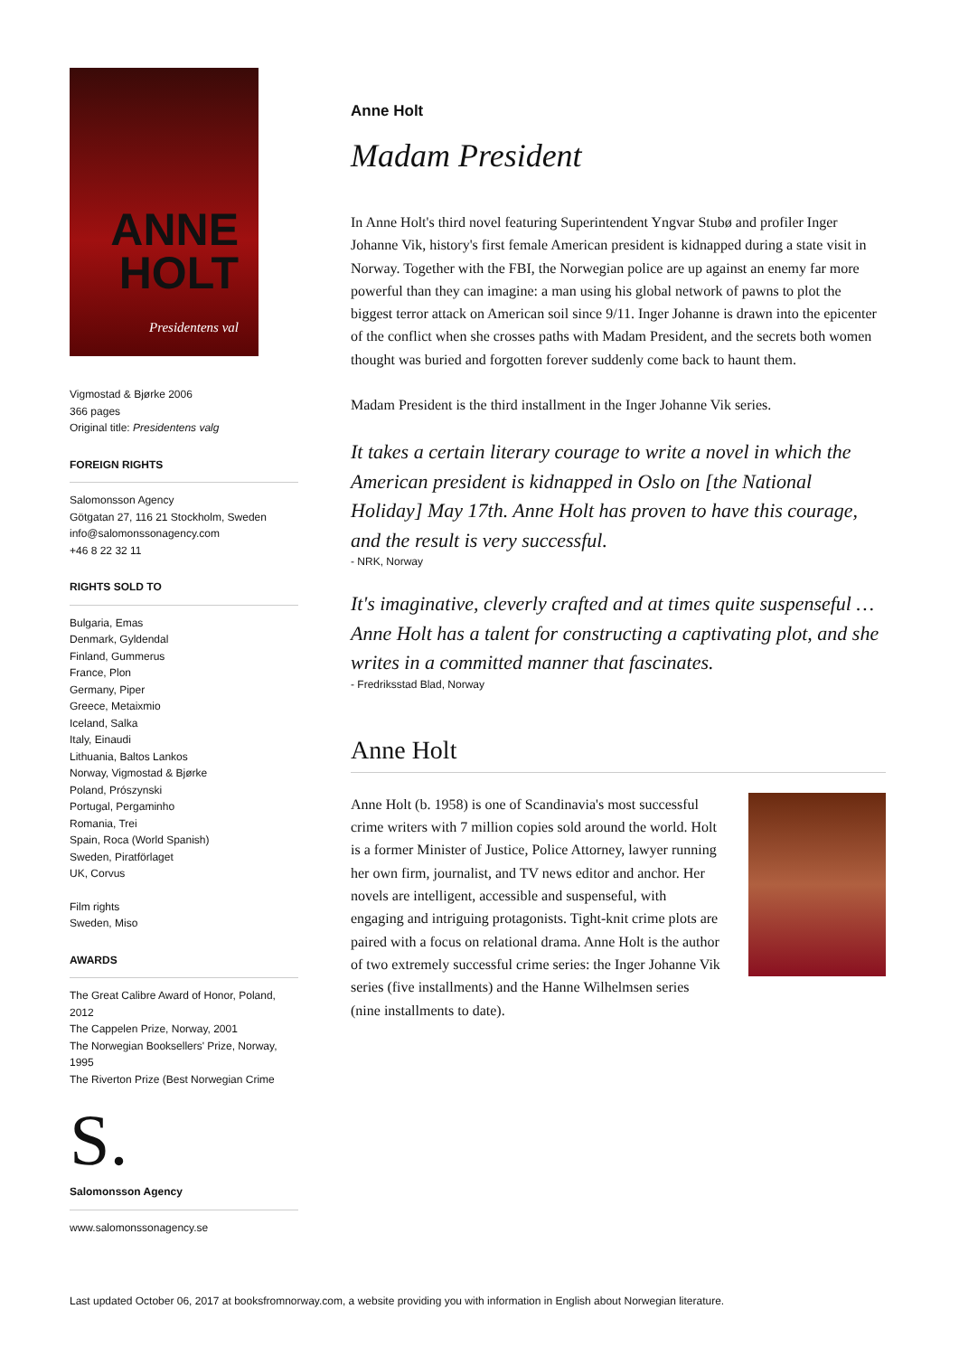ANNE
HOLT
Presidentens val
Vigmostad & Bjørke 2006
366 pages
Original title: Presidentens valg
FOREIGN RIGHTS
Salomonsson Agency
Götgatan 27, 116 21 Stockholm, Sweden
info@salomonssonagency.com
+46 8 22 32 11
RIGHTS SOLD TO
Bulgaria, Emas
Denmark, Gyldendal
Finland, Gummerus
France, Plon
Germany, Piper
Greece, Metaixmio
Iceland, Salka
Italy, Einaudi
Lithuania, Baltos Lankos
Norway, Vigmostad & Bjørke
Poland, Prószynski
Portugal, Pergaminho
Romania, Trei
Spain, Roca (World Spanish)
Sweden, Piratförlaget
UK, Corvus
Film rights
Sweden, Miso
AWARDS
The Great Calibre Award of Honor, Poland, 2012
The Cappelen Prize, Norway, 2001
The Norwegian Booksellers' Prize, Norway, 1995
The Riverton Prize (Best Norwegian Crime
S.
Salomonsson Agency
www.salomonssonagency.se
Anne Holt
Madam President
In Anne Holt's third novel featuring Superintendent Yngvar Stubø and profiler Inger Johanne Vik, history's first female American president is kidnapped during a state visit in Norway. Together with the FBI, the Norwegian police are up against an enemy far more powerful than they can imagine: a man using his global network of pawns to plot the biggest terror attack on American soil since 9/11. Inger Johanne is drawn into the epicenter of the conflict when she crosses paths with Madam President, and the secrets both women thought was buried and forgotten forever suddenly come back to haunt them.
Madam President is the third installment in the Inger Johanne Vik series.
It takes a certain literary courage to write a novel in which the American president is kidnapped in Oslo on [the National Holiday] May 17th. Anne Holt has proven to have this courage, and the result is very successful.
- NRK, Norway
It's imaginative, cleverly crafted and at times quite suspenseful … Anne Holt has a talent for constructing a captivating plot, and she writes in a committed manner that fascinates.
- Fredriksstad Blad, Norway
Anne Holt
Anne Holt (b. 1958) is one of Scandinavia's most successful crime writers with 7 million copies sold around the world. Holt is a former Minister of Justice, Police Attorney, lawyer running her own firm, journalist, and TV news editor and anchor. Her novels are intelligent, accessible and suspenseful, with engaging and intriguing protagonists. Tight-knit crime plots are paired with a focus on relational drama. Anne Holt is the author of two extremely successful crime series: the Inger Johanne Vik series (five installments) and the Hanne Wilhelmsen series (nine installments to date).
Last updated October 06, 2017 at booksfromnorway.com, a website providing you with information in English about Norwegian literature.